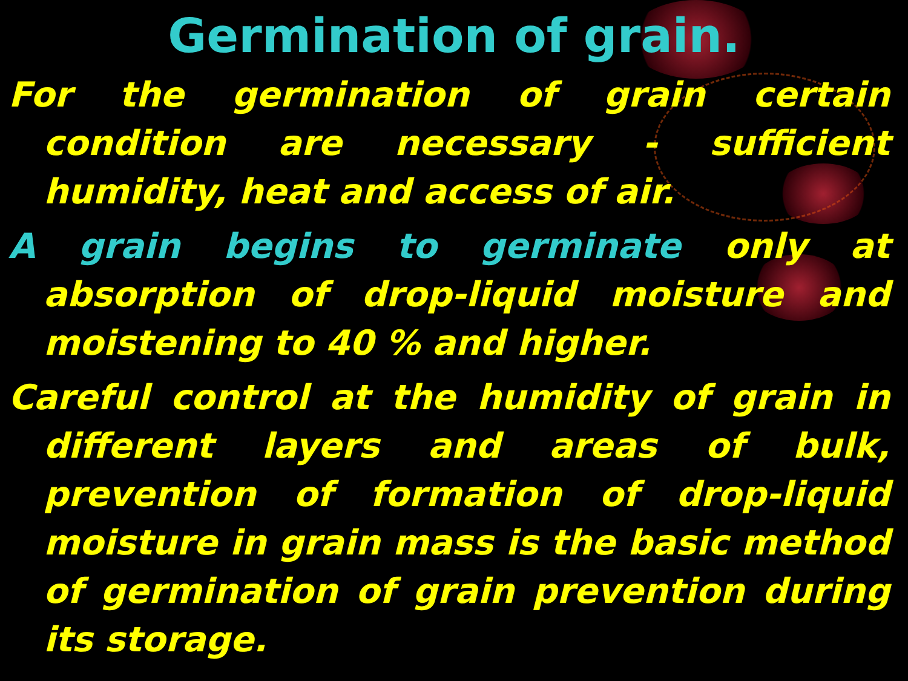Germination of grain.
For the germination of grain certain condition are necessary - sufficient humidity, heat and access of air.
A grain begins to germinate only at absorption of drop-liquid moisture and moistening to 40 % and higher.
Careful control at the humidity of grain in different layers and areas of bulk, prevention of formation of drop-liquid moisture in grain mass is the basic method of germination of grain prevention during its storage.